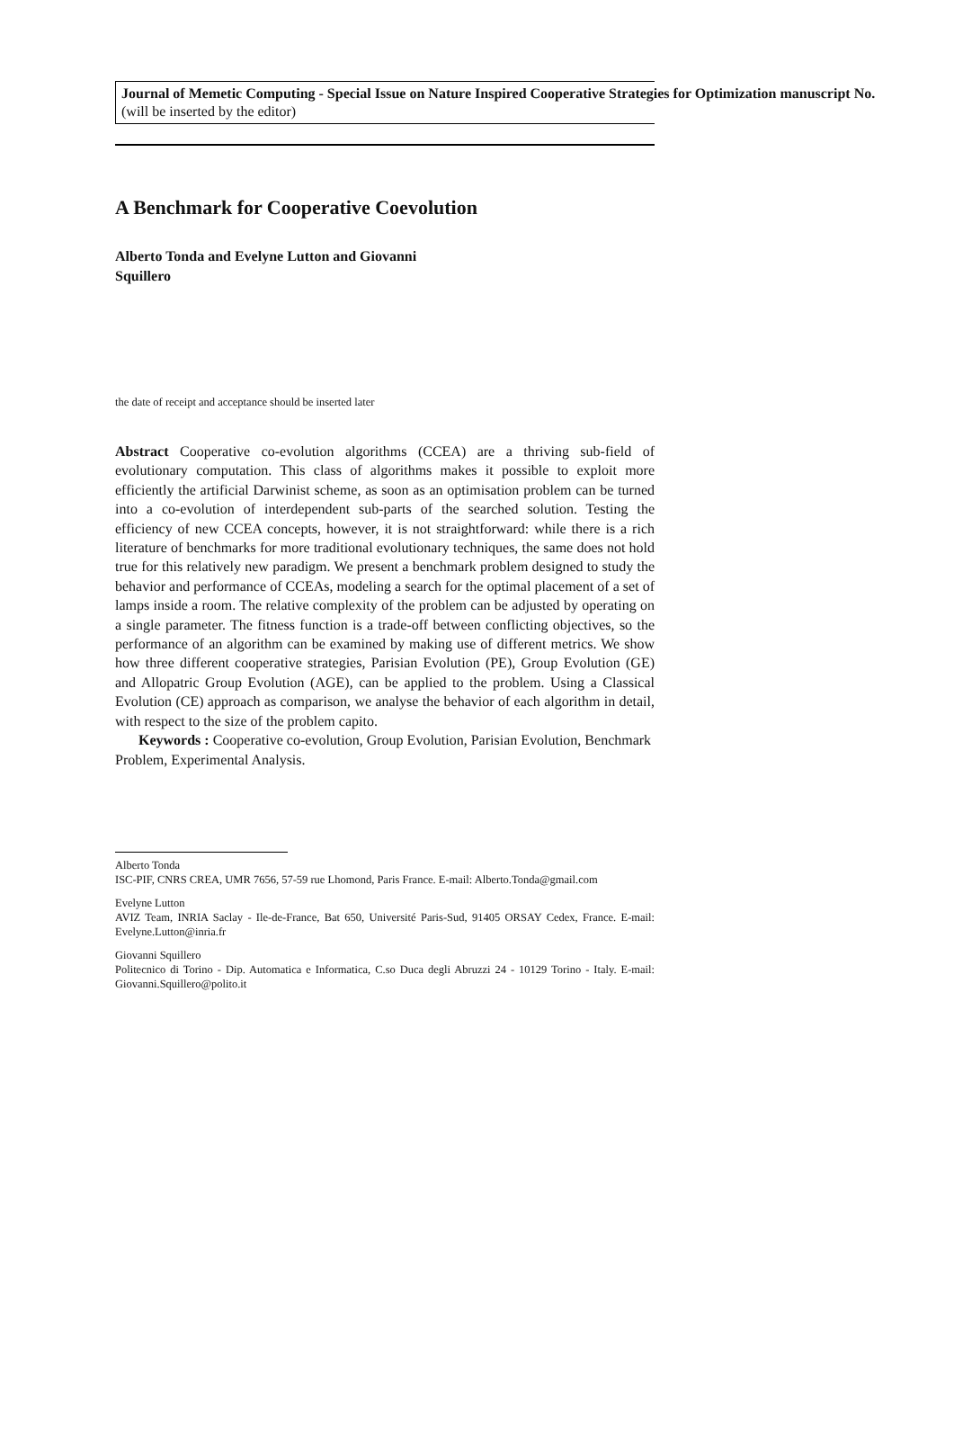Journal of Memetic Computing - Special Issue on Nature Inspired Cooperative Strategies for Optimization manuscript No.
(will be inserted by the editor)
A Benchmark for Cooperative Coevolution
Alberto Tonda and Evelyne Lutton and Giovanni Squillero
the date of receipt and acceptance should be inserted later
Abstract Cooperative co-evolution algorithms (CCEA) are a thriving sub-field of evolutionary computation. This class of algorithms makes it possible to exploit more efficiently the artificial Darwinist scheme, as soon as an optimisation problem can be turned into a co-evolution of interdependent sub-parts of the searched solution. Testing the efficiency of new CCEA concepts, however, it is not straightforward: while there is a rich literature of benchmarks for more traditional evolutionary techniques, the same does not hold true for this relatively new paradigm. We present a benchmark problem designed to study the behavior and performance of CCEAs, modeling a search for the optimal placement of a set of lamps inside a room. The relative complexity of the problem can be adjusted by operating on a single parameter. The fitness function is a trade-off between conflicting objectives, so the performance of an algorithm can be examined by making use of different metrics. We show how three different cooperative strategies, Parisian Evolution (PE), Group Evolution (GE) and Allopatric Group Evolution (AGE), can be applied to the problem. Using a Classical Evolution (CE) approach as comparison, we analyse the behavior of each algorithm in detail, with respect to the size of the problem capito.
Keywords : Cooperative co-evolution, Group Evolution, Parisian Evolution, Benchmark Problem, Experimental Analysis.
Alberto Tonda
ISC-PIF, CNRS CREA, UMR 7656, 57-59 rue Lhomond, Paris France. E-mail: Alberto.Tonda@gmail.com
Evelyne Lutton
AVIZ Team, INRIA Saclay - Ile-de-France, Bat 650, Université Paris-Sud, 91405 ORSAY Cedex, France. E-mail: Evelyne.Lutton@inria.fr
Giovanni Squillero
Politecnico di Torino - Dip. Automatica e Informatica, C.so Duca degli Abruzzi 24 - 10129 Torino - Italy. E-mail: Giovanni.Squillero@polito.it